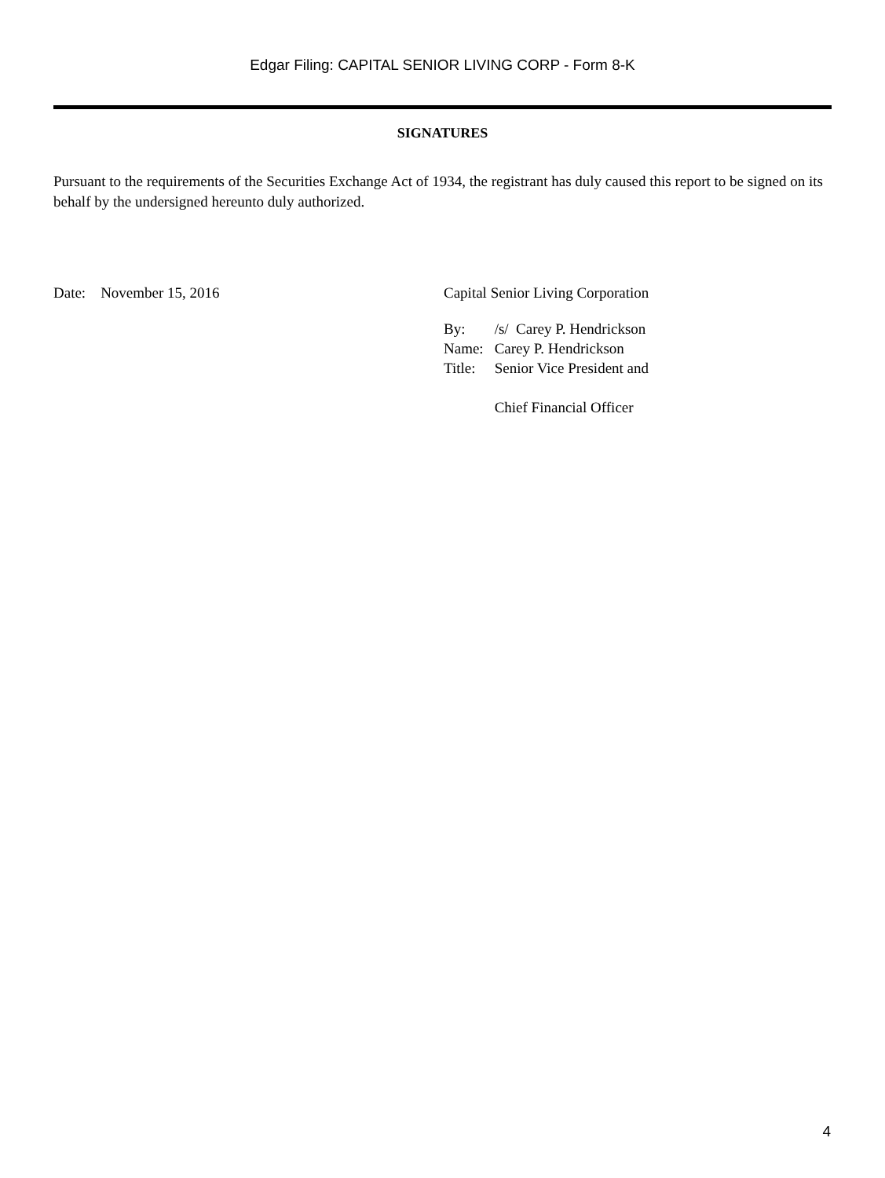Edgar Filing: CAPITAL SENIOR LIVING CORP - Form 8-K
SIGNATURES
Pursuant to the requirements of the Securities Exchange Act of 1934, the registrant has duly caused this report to be signed on its behalf by the undersigned hereunto duly authorized.
Date: November 15, 2016 Capital Senior Living Corporation
| By: | /s/ Carey P. Hendrickson |
| Name: | Carey P. Hendrickson |
| Title: | Senior Vice President and Chief Financial Officer |
4